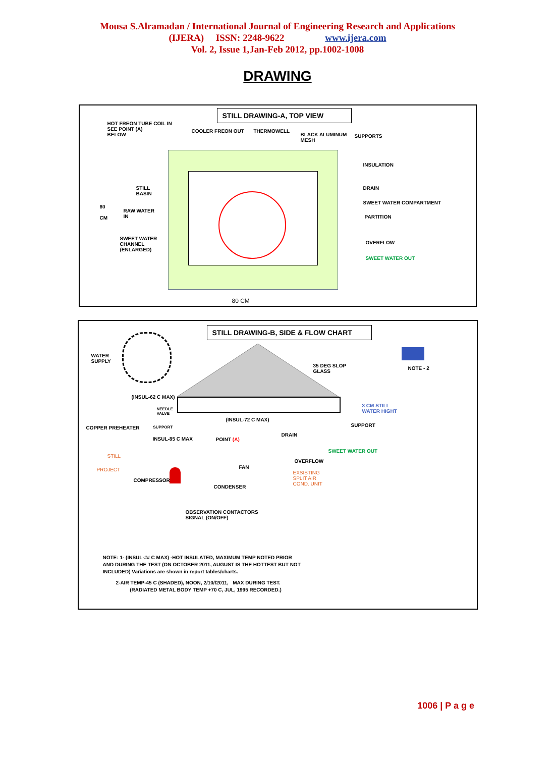Mousa S.Alramadan / International Journal of Engineering Research and Applications
(IJERA) ISSN: 2248-9622 www.ijera.com
Vol. 2, Issue 1,Jan-Feb 2012, pp.1002-1008
DRAWING
STILL DRAWING-A, TOP VIEW
HOT FREON TUBE COIL IN
SEE POINT (A)
BELOW
COOLER FREON OUT THERMOWELL
BLACK ALUMINUM
MESH
SUPPORTS
INSULATION
STILL
BASIN
DRAIN
80
CM
RAW WATER
IN
SWEET WATER COMPARTMENT
PARTITION
SWEET WATER
CHANNEL
(ENLARGED)
OVERFLOW
SWEET WATER OUT
80 CM
STILL DRAWING-B, SIDE & FLOW CHART
WATER
SUPPLY
35 DEG SLOP
GLASS
NOTE - 2
(INSUL-62 C MAX)
NEEDLE
VALVE
3 CM STILL
WATER HIGHT
(INSUL-72 C MAX)
COPPER PREHEATER SUPPORT SUPPORT
DRAIN
INSUL-85 C MAX POINT (A)
SWEET WATER OUT
STILL
OVERFLOW
FAN
PROJECT
EXSISTING
SPLIT AIR
COND. UNIT
COMPRESSOR
CONDENSER
OBSERVATION CONTACTORS
SIGNAL (ON/OFF)
NOTE: 1- (INSUL-## C MAX) -HOT INSULATED, MAXIMUM TEMP NOTED PRIOR
AND DURING THE TEST (ON OCTOBER 2011, AUGUST IS THE HOTTEST BUT NOT
INCLUDED) Variations are shown in report tables/charts.
2-AIR TEMP-45 C (SHADED), NOON, 2/10//2011, MAX DURING TEST.
(RADIATED METAL BODY TEMP +70 C, JUL, 1995 RECORDED.)
1006 | P a g e